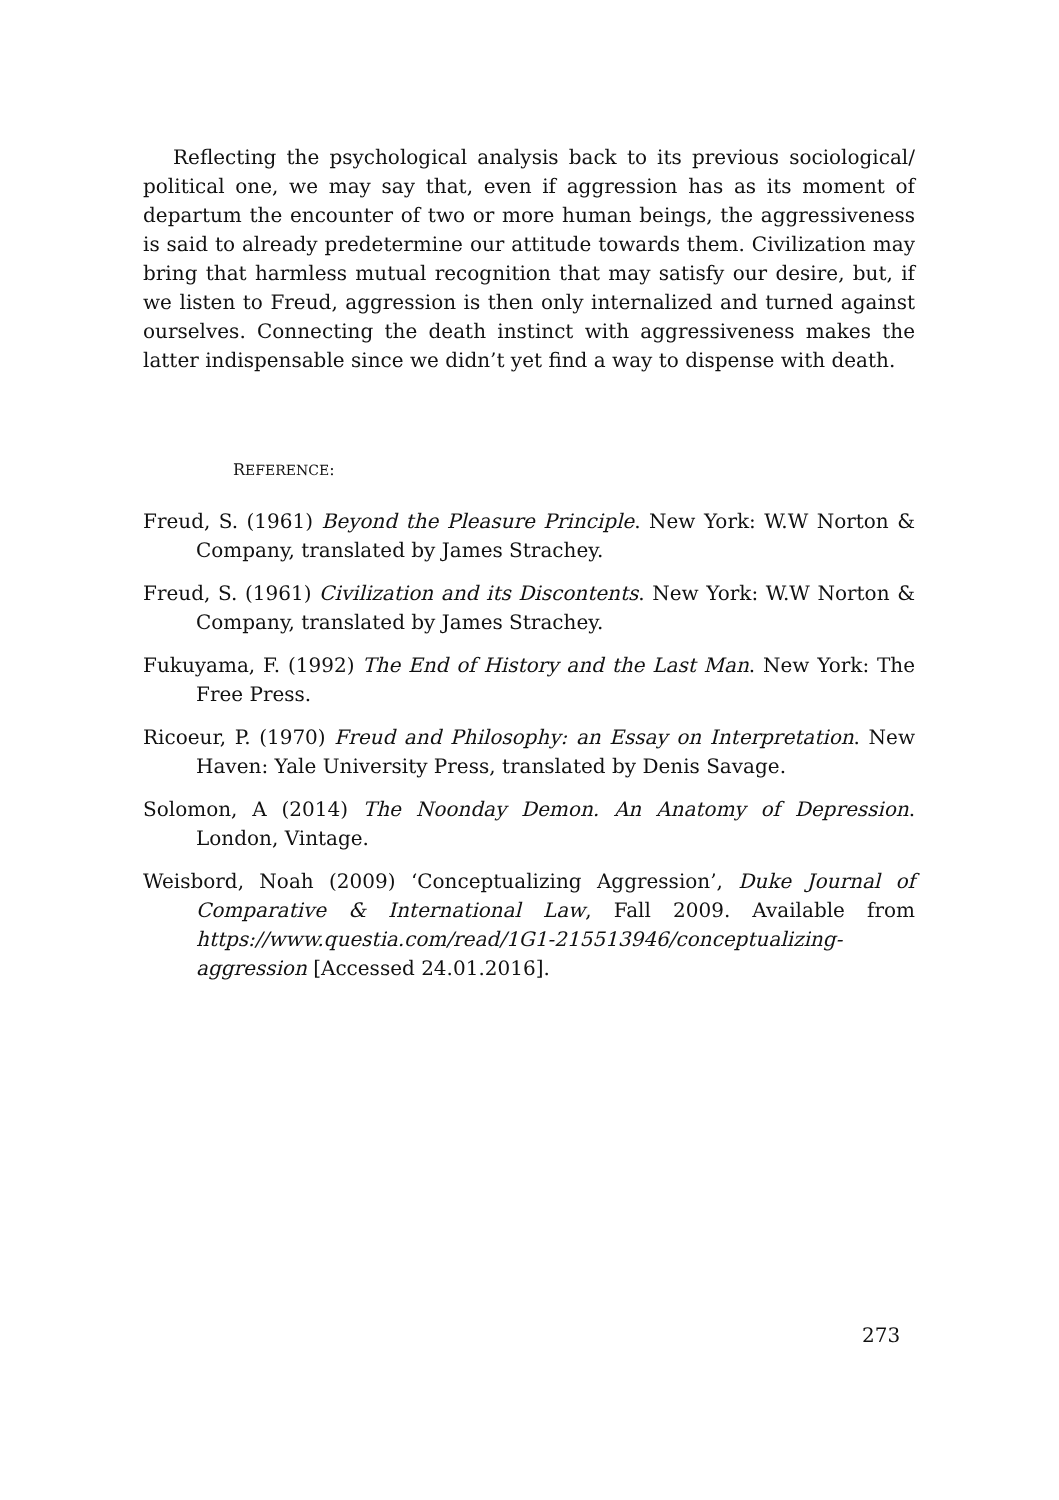Reflecting the psychological analysis back to its previous sociological/ political one, we may say that, even if aggression has as its moment of departum the encounter of two or more human beings, the aggressiveness is said to already predetermine our attitude towards them. Civilization may bring that harmless mutual recognition that may satisfy our desire, but, if we listen to Freud, aggression is then only internalized and turned against ourselves. Connecting the death instinct with aggressiveness makes the latter indispensable since we didn’t yet find a way to dispense with death.
REFERENCE:
Freud, S. (1961) Beyond the Pleasure Principle. New York: W.W Norton & Company, translated by James Strachey.
Freud, S. (1961) Civilization and its Discontents. New York: W.W Norton & Company, translated by James Strachey.
Fukuyama, F. (1992) The End of History and the Last Man. New York: The Free Press.
Ricoeur, P. (1970) Freud and Philosophy: an Essay on Interpretation. New Haven: Yale University Press, translated by Denis Savage.
Solomon, A (2014) The Noonday Demon. An Anatomy of Depression. London, Vintage.
Weisbord, Noah (2009) ‘Conceptualizing Aggression’, Duke Journal of Comparative & International Law, Fall 2009. Available from https://www.questia.com/read/1G1-215513946/conceptualizing-aggression [Accessed 24.01.2016].
273